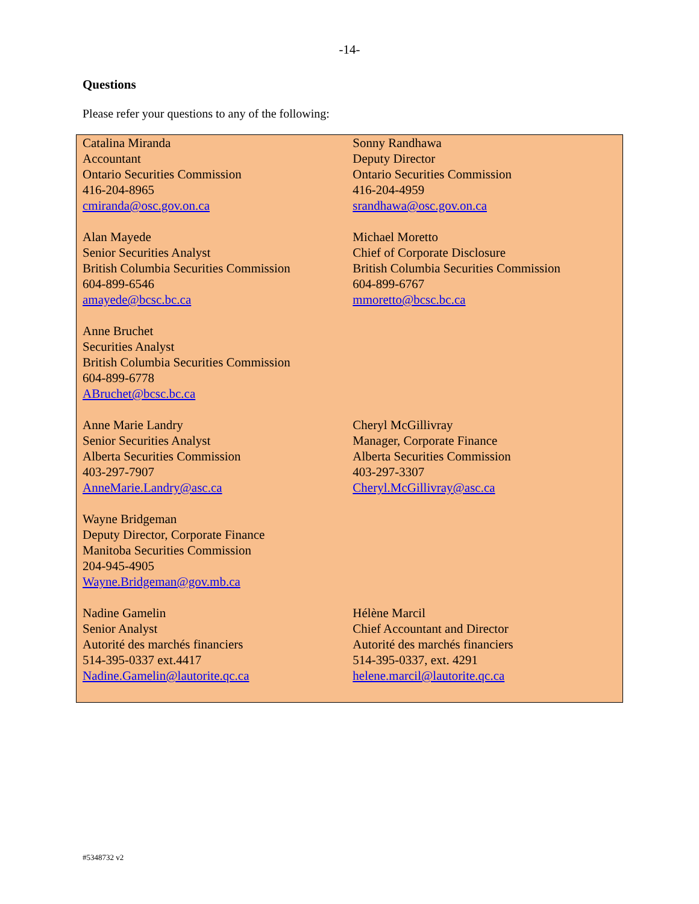-14-
Questions
Please refer your questions to any of the following:
| Catalina Miranda Accountant Ontario Securities Commission 416-204-8965 cmiranda@osc.gov.on.ca | Sonny Randhawa Deputy Director Ontario Securities Commission 416-204-4959 srandhawa@osc.gov.on.ca |
| Alan Mayede Senior Securities Analyst British Columbia Securities Commission 604-899-6546 amayede@bcsc.bc.ca | Michael Moretto Chief of Corporate Disclosure British Columbia Securities Commission 604-899-6767 mmoretto@bcsc.bc.ca |
| Anne Bruchet Securities Analyst British Columbia Securities Commission 604-899-6778 ABruchet@bcsc.bc.ca | |
| Anne Marie Landry Senior Securities Analyst Alberta Securities Commission 403-297-7907 AnneMarie.Landry@asc.ca | Cheryl McGillivray Manager, Corporate Finance Alberta Securities Commission 403-297-3307 Cheryl.McGillivray@asc.ca |
| Wayne Bridgeman Deputy Director, Corporate Finance Manitoba Securities Commission 204-945-4905 Wayne.Bridgeman@gov.mb.ca | |
| Nadine Gamelin Senior Analyst Autorité des marchés financiers 514-395-0337 ext.4417 Nadine.Gamelin@lautorite.qc.ca | Hélène Marcil Chief Accountant and Director Autorité des marchés financiers 514-395-0337, ext. 4291 helene.marcil@lautorite.qc.ca |
#5348732 v2